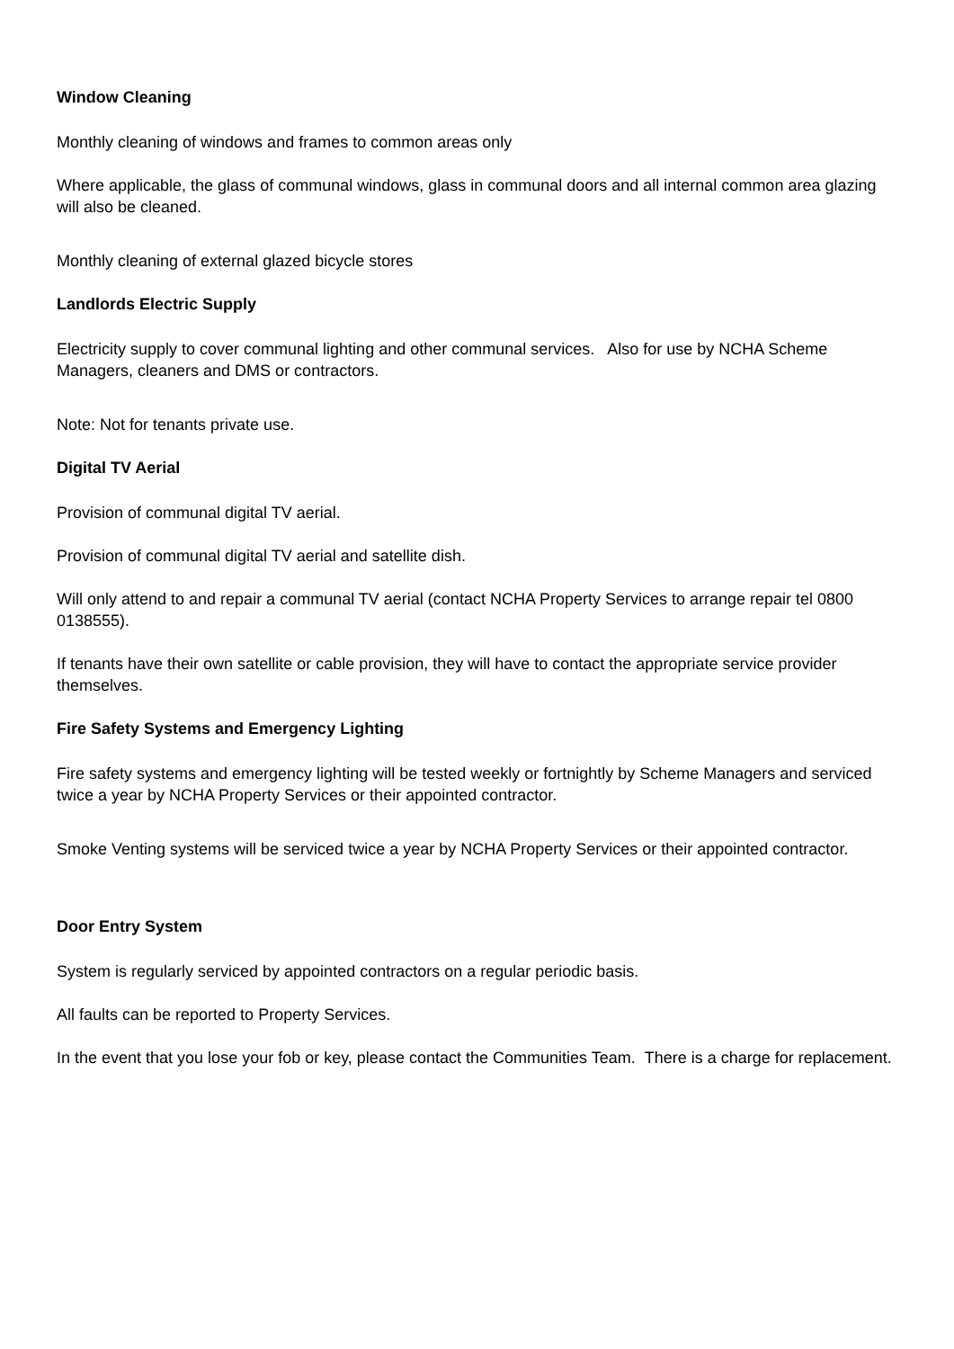Window Cleaning
Monthly cleaning of windows and frames to common areas only
Where applicable, the glass of communal windows, glass in communal doors and all internal common area glazing will also be cleaned.
Monthly cleaning of external glazed bicycle stores
Landlords Electric Supply
Electricity supply to cover communal lighting and other communal services. Also for use by NCHA Scheme Managers, cleaners and DMS or contractors.
Note: Not for tenants private use.
Digital TV Aerial
Provision of communal digital TV aerial.
Provision of communal digital TV aerial and satellite dish.
Will only attend to and repair a communal TV aerial (contact NCHA Property Services to arrange repair tel 0800 0138555).
If tenants have their own satellite or cable provision, they will have to contact the appropriate service provider themselves.
Fire Safety Systems and Emergency Lighting
Fire safety systems and emergency lighting will be tested weekly or fortnightly by Scheme Managers and serviced twice a year by NCHA Property Services or their appointed contractor.
Smoke Venting systems will be serviced twice a year by NCHA Property Services or their appointed contractor.
Door Entry System
System is regularly serviced by appointed contractors on a regular periodic basis.
All faults can be reported to Property Services.
In the event that you lose your fob or key, please contact the Communities Team. There is a charge for replacement.